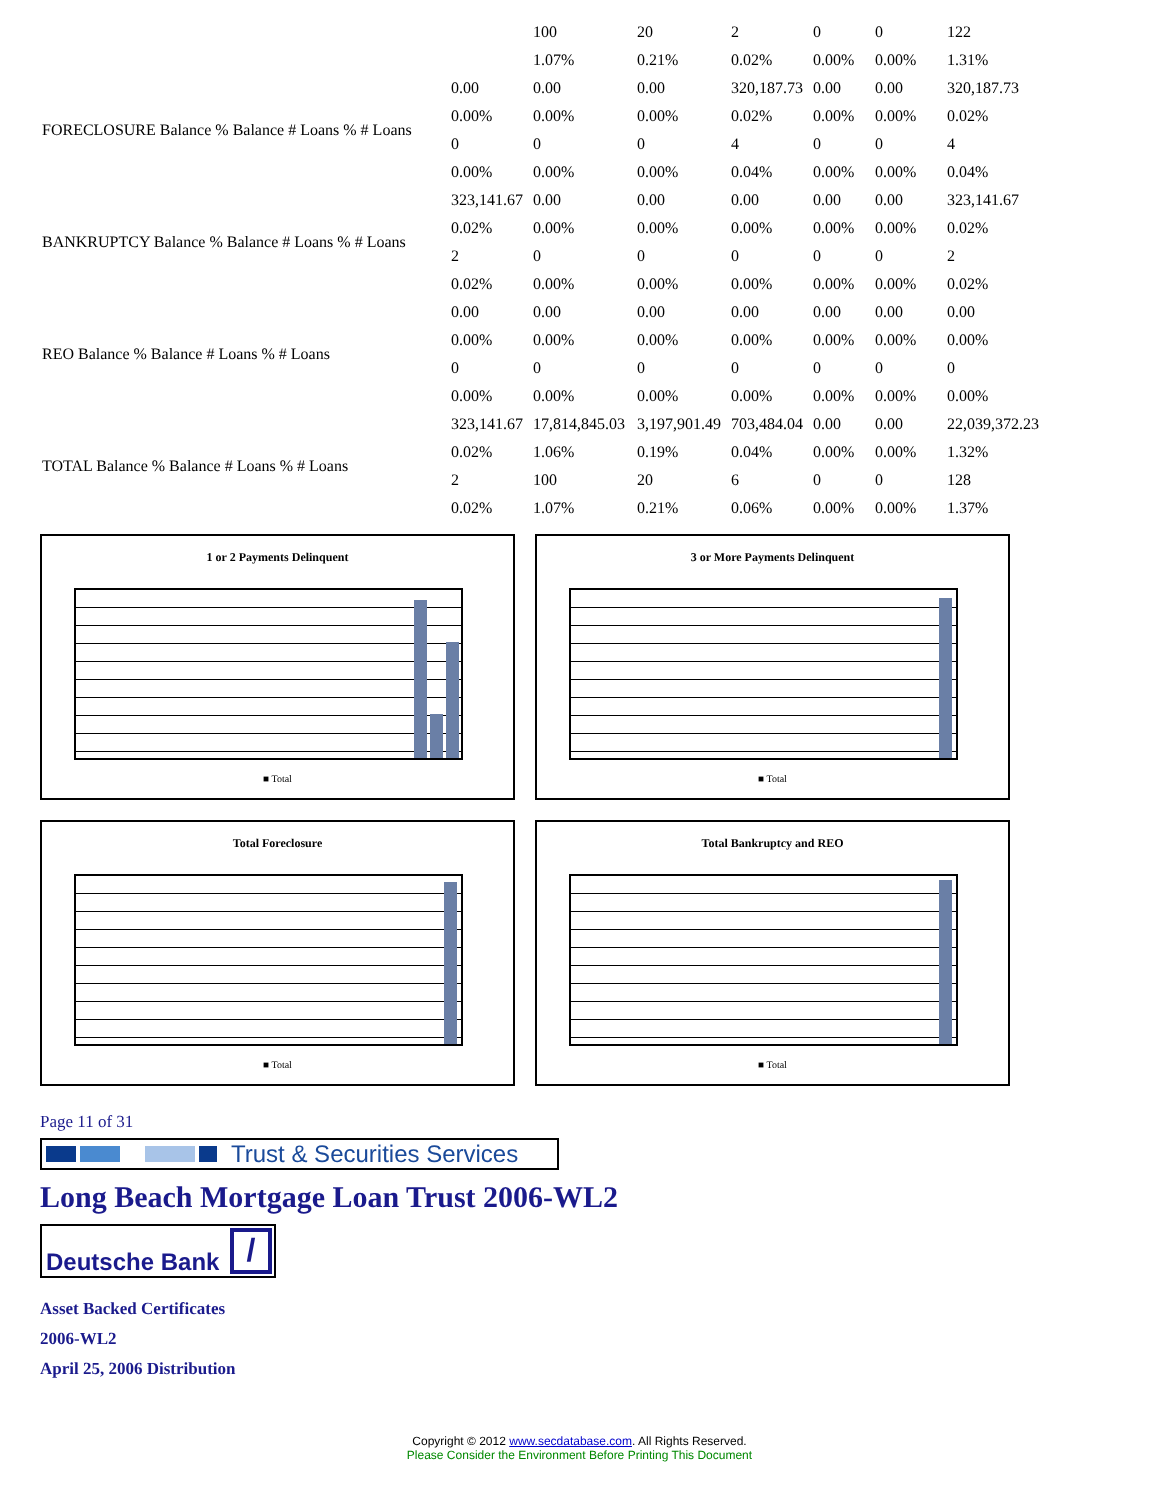| | | 100 | 20 | 2 | 0 | 0 | 122 |
| | | 1.07% | 0.21% | 0.02% | 0.00% | 0.00% | 1.31% |
| FORECLOSURE Balance % Balance # Loans % # Loans | 0.00 | 0.00 | 0.00 | 320,187.73 | 0.00 | 0.00 | 320,187.73 |
| | 0.00% | 0.00% | 0.00% | 0.02% | 0.00% | 0.00% | 0.02% |
| | 0 | 0 | 0 | 4 | 0 | 0 | 4 |
| | 0.00% | 0.00% | 0.00% | 0.04% | 0.00% | 0.00% | 0.04% |
| BANKRUPTCY Balance % Balance # Loans % # Loans | 323,141.67 | 0.00 | 0.00 | 0.00 | 0.00 | 0.00 | 323,141.67 |
| | 0.02% | 0.00% | 0.00% | 0.00% | 0.00% | 0.00% | 0.02% |
| | 2 | 0 | 0 | 0 | 0 | 0 | 2 |
| | 0.02% | 0.00% | 0.00% | 0.00% | 0.00% | 0.00% | 0.02% |
| REO Balance % Balance # Loans % # Loans | 0.00 | 0.00 | 0.00 | 0.00 | 0.00 | 0.00 | 0.00 |
| | 0.00% | 0.00% | 0.00% | 0.00% | 0.00% | 0.00% | 0.00% |
| | 0 | 0 | 0 | 0 | 0 | 0 | 0 |
| | 0.00% | 0.00% | 0.00% | 0.00% | 0.00% | 0.00% | 0.00% |
| TOTAL Balance % Balance # Loans % # Loans | 323,141.67 | 17,814,845.03 | 3,197,901.49 | 703,484.04 | 0.00 | 0.00 | 22,039,372.23 |
| | 0.02% | 1.06% | 0.19% | 0.04% | 0.00% | 0.00% | 1.32% |
| | 2 | 100 | 20 | 6 | 0 | 0 | 128 |
| | 0.02% | 1.07% | 0.21% | 0.06% | 0.00% | 0.00% | 1.37% |
1 or 2 Payments Delinquent
■ Total
3 or More Payments Delinquent
■ Total
Total Foreclosure
■ Total
Total Bankruptcy and REO
■ Total
Page 11 of 31
Trust & Securities Services
Long Beach Mortgage Loan Trust 2006-WL2
Deutsche Bank /
Asset Backed Certificates
2006-WL2
April 25, 2006 Distribution
Copyright © 2012 www.secdatabase.com. All Rights Reserved.
Please Consider the Environment Before Printing This Document